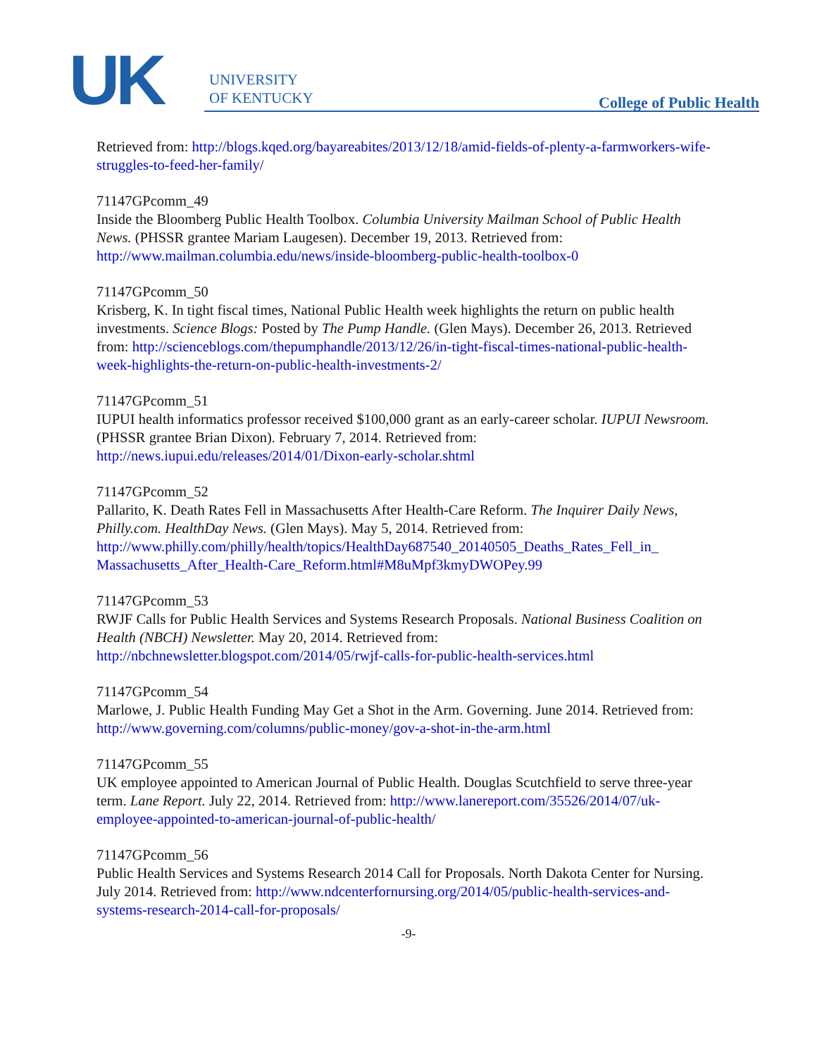UK
UNIVERSITY
OF KENTUCKY
College of Public Health
Retrieved from: http://blogs.kqed.org/bayareabites/2013/12/18/amid-fields-of-plenty-a-farmworkers-wife-struggles-to-feed-her-family/
71147GPcomm_49
Inside the Bloomberg Public Health Toolbox. Columbia University Mailman School of Public Health News. (PHSSR grantee Mariam Laugesen). December 19, 2013. Retrieved from: http://www.mailman.columbia.edu/news/inside-bloomberg-public-health-toolbox-0
71147GPcomm_50
Krisberg, K. In tight fiscal times, National Public Health week highlights the return on public health investments. Science Blogs: Posted by The Pump Handle. (Glen Mays). December 26, 2013. Retrieved from: http://scienceblogs.com/thepumphandle/2013/12/26/in-tight-fiscal-times-national-public-health-week-highlights-the-return-on-public-health-investments-2/
71147GPcomm_51
IUPUI health informatics professor received $100,000 grant as an early-career scholar. IUPUI Newsroom. (PHSSR grantee Brian Dixon). February 7, 2014. Retrieved from: http://news.iupui.edu/releases/2014/01/Dixon-early-scholar.shtml
71147GPcomm_52
Pallarito, K. Death Rates Fell in Massachusetts After Health-Care Reform. The Inquirer Daily News, Philly.com. HealthDay News. (Glen Mays). May 5, 2014. Retrieved from: http://www.philly.com/philly/health/topics/HealthDay687540_20140505_Deaths_Rates_Fell_in_ Massachusetts_After_Health-Care_Reform.html#M8uMpf3kmyDWOPey.99
71147GPcomm_53
RWJF Calls for Public Health Services and Systems Research Proposals. National Business Coalition on Health (NBCH) Newsletter. May 20, 2014. Retrieved from: http://nbchnewsletter.blogspot.com/2014/05/rwjf-calls-for-public-health-services.html
71147GPcomm_54
Marlowe, J. Public Health Funding May Get a Shot in the Arm. Governing. June 2014. Retrieved from: http://www.governing.com/columns/public-money/gov-a-shot-in-the-arm.html
71147GPcomm_55
UK employee appointed to American Journal of Public Health. Douglas Scutchfield to serve three-year term. Lane Report. July 22, 2014. Retrieved from: http://www.lanereport.com/35526/2014/07/uk-employee-appointed-to-american-journal-of-public-health/
71147GPcomm_56
Public Health Services and Systems Research 2014 Call for Proposals. North Dakota Center for Nursing. July 2014. Retrieved from: http://www.ndcenterfornursing.org/2014/05/public-health-services-and-systems-research-2014-call-for-proposals/
-9-